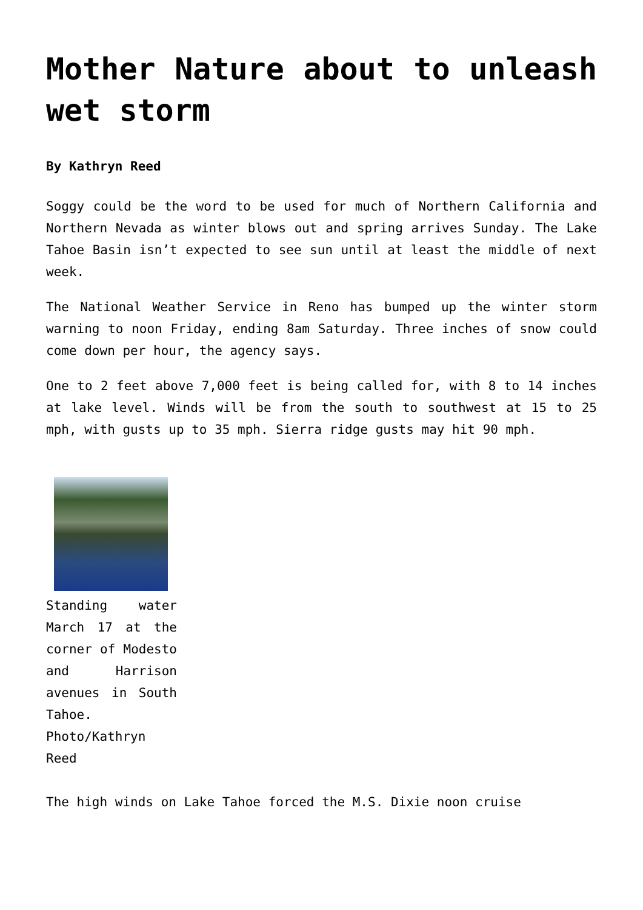Mother Nature about to unleash wet storm
By Kathryn Reed
Soggy could be the word to be used for much of Northern California and Northern Nevada as winter blows out and spring arrives Sunday. The Lake Tahoe Basin isn’t expected to see sun until at least the middle of next week.
The National Weather Service in Reno has bumped up the winter storm warning to noon Friday, ending 8am Saturday. Three inches of snow could come down per hour, the agency says.
One to 2 feet above 7,000 feet is being called for, with 8 to 14 inches at lake level. Winds will be from the south to southwest at 15 to 25 mph, with gusts up to 35 mph. Sierra ridge gusts may hit 90 mph.
Standing water March 17 at the corner of Modesto and Harrison avenues in South Tahoe. Photo/Kathryn Reed
The high winds on Lake Tahoe forced the M.S. Dixie noon cruise